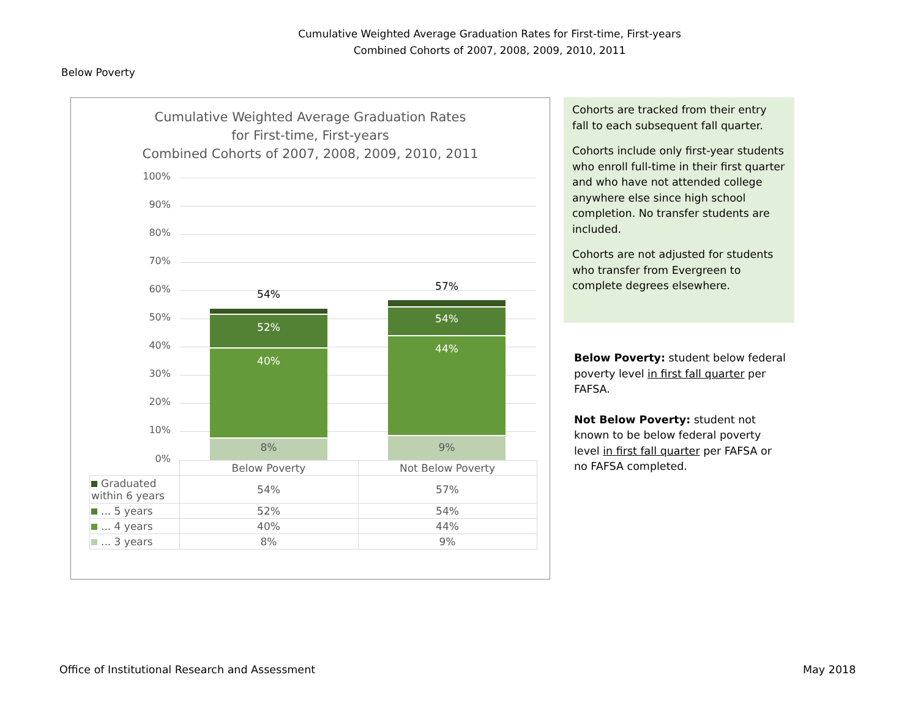Cumulative Weighted Average Graduation Rates for First-time, First-years
Combined Cohorts of 2007, 2008, 2009, 2010, 2011
Below Poverty
Cumulative Weighted Average Graduation Rates
for First-time, First-years
Combined Cohorts of 2007, 2008, 2009, 2010, 2011
100%
90%
80%
70%
60%
50%
40%
30%
20%
10%
0%
54%
52%
40%
8%
57%
54%
44%
9%
| | Below Poverty | Not Below Poverty |
| --- | --- | --- |
| Graduated within 6 years | 54% | 57% |
| ... 5 years | 52% | 54% |
| ... 4 years | 40% | 44% |
| ... 3 years | 8% | 9% |
Cohorts are tracked from their entry fall to each subsequent fall quarter.
Cohorts include only first-year students who enroll full-time in their first quarter and who have not attended college anywhere else since high school completion. No transfer students are included.
Cohorts are not adjusted for students who transfer from Evergreen to complete degrees elsewhere.
Below Poverty: student below federal poverty level in first fall quarter per FAFSA.
Not Below Poverty: student not known to be below federal poverty level in first fall quarter per FAFSA or no FAFSA completed.
Office of Institutional Research and Assessment
May 2018